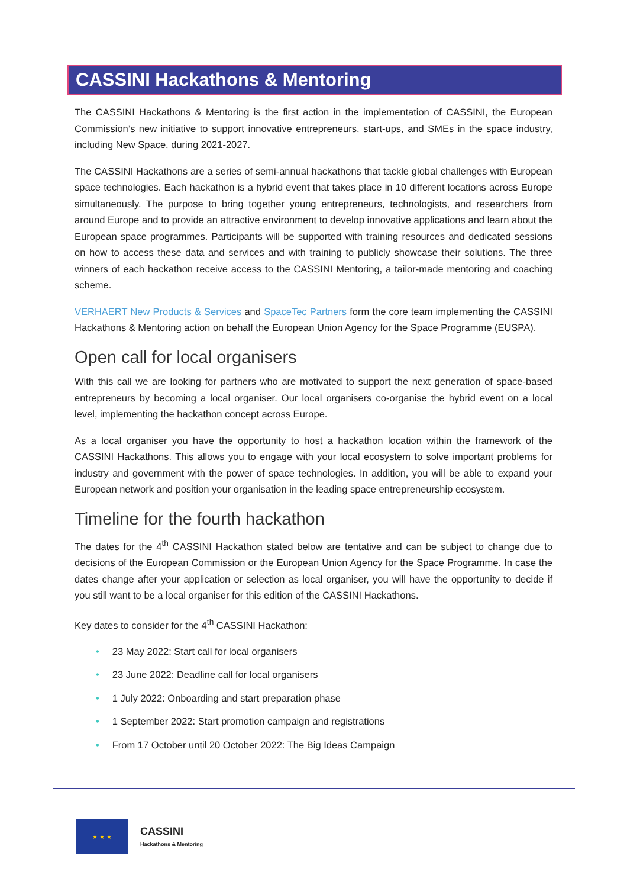CASSINI Hackathons & Mentoring
The CASSINI Hackathons & Mentoring is the first action in the implementation of CASSINI, the European Commission’s new initiative to support innovative entrepreneurs, start-ups, and SMEs in the space industry, including New Space, during 2021-2027.
The CASSINI Hackathons are a series of semi-annual hackathons that tackle global challenges with European space technologies. Each hackathon is a hybrid event that takes place in 10 different locations across Europe simultaneously. The purpose to bring together young entrepreneurs, technologists, and researchers from around Europe and to provide an attractive environment to develop innovative applications and learn about the European space programmes. Participants will be supported with training resources and dedicated sessions on how to access these data and services and with training to publicly showcase their solutions. The three winners of each hackathon receive access to the CASSINI Mentoring, a tailor-made mentoring and coaching scheme.
VERHAERT New Products & Services and SpaceTec Partners form the core team implementing the CASSINI Hackathons & Mentoring action on behalf the European Union Agency for the Space Programme (EUSPA).
Open call for local organisers
With this call we are looking for partners who are motivated to support the next generation of space-based entrepreneurs by becoming a local organiser. Our local organisers co-organise the hybrid event on a local level, implementing the hackathon concept across Europe.
As a local organiser you have the opportunity to host a hackathon location within the framework of the CASSINI Hackathons. This allows you to engage with your local ecosystem to solve important problems for industry and government with the power of space technologies. In addition, you will be able to expand your European network and position your organisation in the leading space entrepreneurship ecosystem.
Timeline for the fourth hackathon
The dates for the 4<sup>th</sup> CASSINI Hackathon stated below are tentative and can be subject to change due to decisions of the European Commission or the European Union Agency for the Space Programme. In case the dates change after your application or selection as local organiser, you will have the opportunity to decide if you still want to be a local organiser for this edition of the CASSINI Hackathons.
Key dates to consider for the 4<sup>th</sup> CASSINI Hackathon:
• 23 May 2022: Start call for local organisers
• 23 June 2022: Deadline call for local organisers
• 1 July 2022: Onboarding and start preparation phase
• 1 September 2022: Start promotion campaign and registrations
• From 17 October until 20 October 2022: The Big Ideas Campaign
★ ★ ★
CASSINI
Hackathons & Mentoring